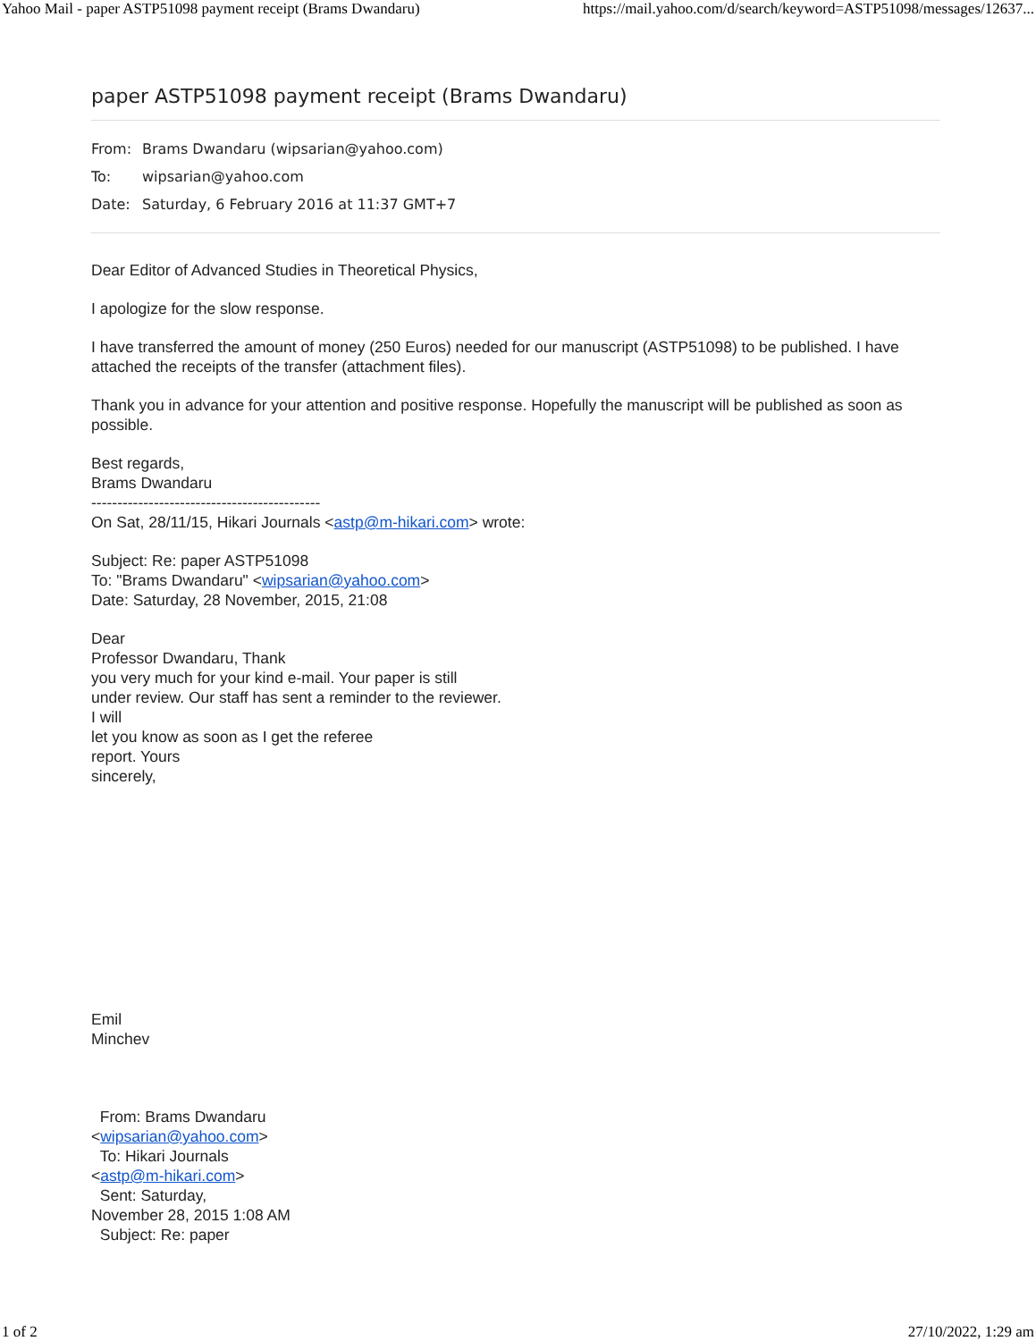Yahoo Mail - paper ASTP51098 payment receipt (Brams Dwandaru) https://mail.yahoo.com/d/search/keyword=ASTP51098/messages/12637...
paper ASTP51098 payment receipt (Brams Dwandaru)
From: Brams Dwandaru (wipsarian@yahoo.com)
To: wipsarian@yahoo.com
Date: Saturday, 6 February 2016 at 11:37 GMT+7
Dear Editor of Advanced Studies in Theoretical Physics,
I apologize for the slow response.
I have transferred the amount of money (250 Euros) needed for our manuscript (ASTP51098) to be published. I have attached the receipts of the transfer (attachment files).
Thank you in advance for your attention and positive response. Hopefully the manuscript will be published as soon as possible.
Best regards,
Brams Dwandaru
--------------------------------------------
On Sat, 28/11/15, Hikari Journals <astp@m-hikari.com> wrote:
Subject: Re: paper ASTP51098
To: "Brams Dwandaru" <wipsarian@yahoo.com>
Date: Saturday, 28 November, 2015, 21:08
Dear
Professor Dwandaru, Thank
you very much for your kind e-mail. Your paper is still
under review. Our staff has sent a reminder to the reviewer.
I will
let you know as soon as I get the referee
report. Yours
sincerely,
Emil
Minchev
From: Brams Dwandaru
<wipsarian@yahoo.com>
To: Hikari Journals
<astp@m-hikari.com>
Sent: Saturday,
November 28, 2015 1:08 AM
Subject: Re: paper
1 of 2 27/10/2022, 1:29 am